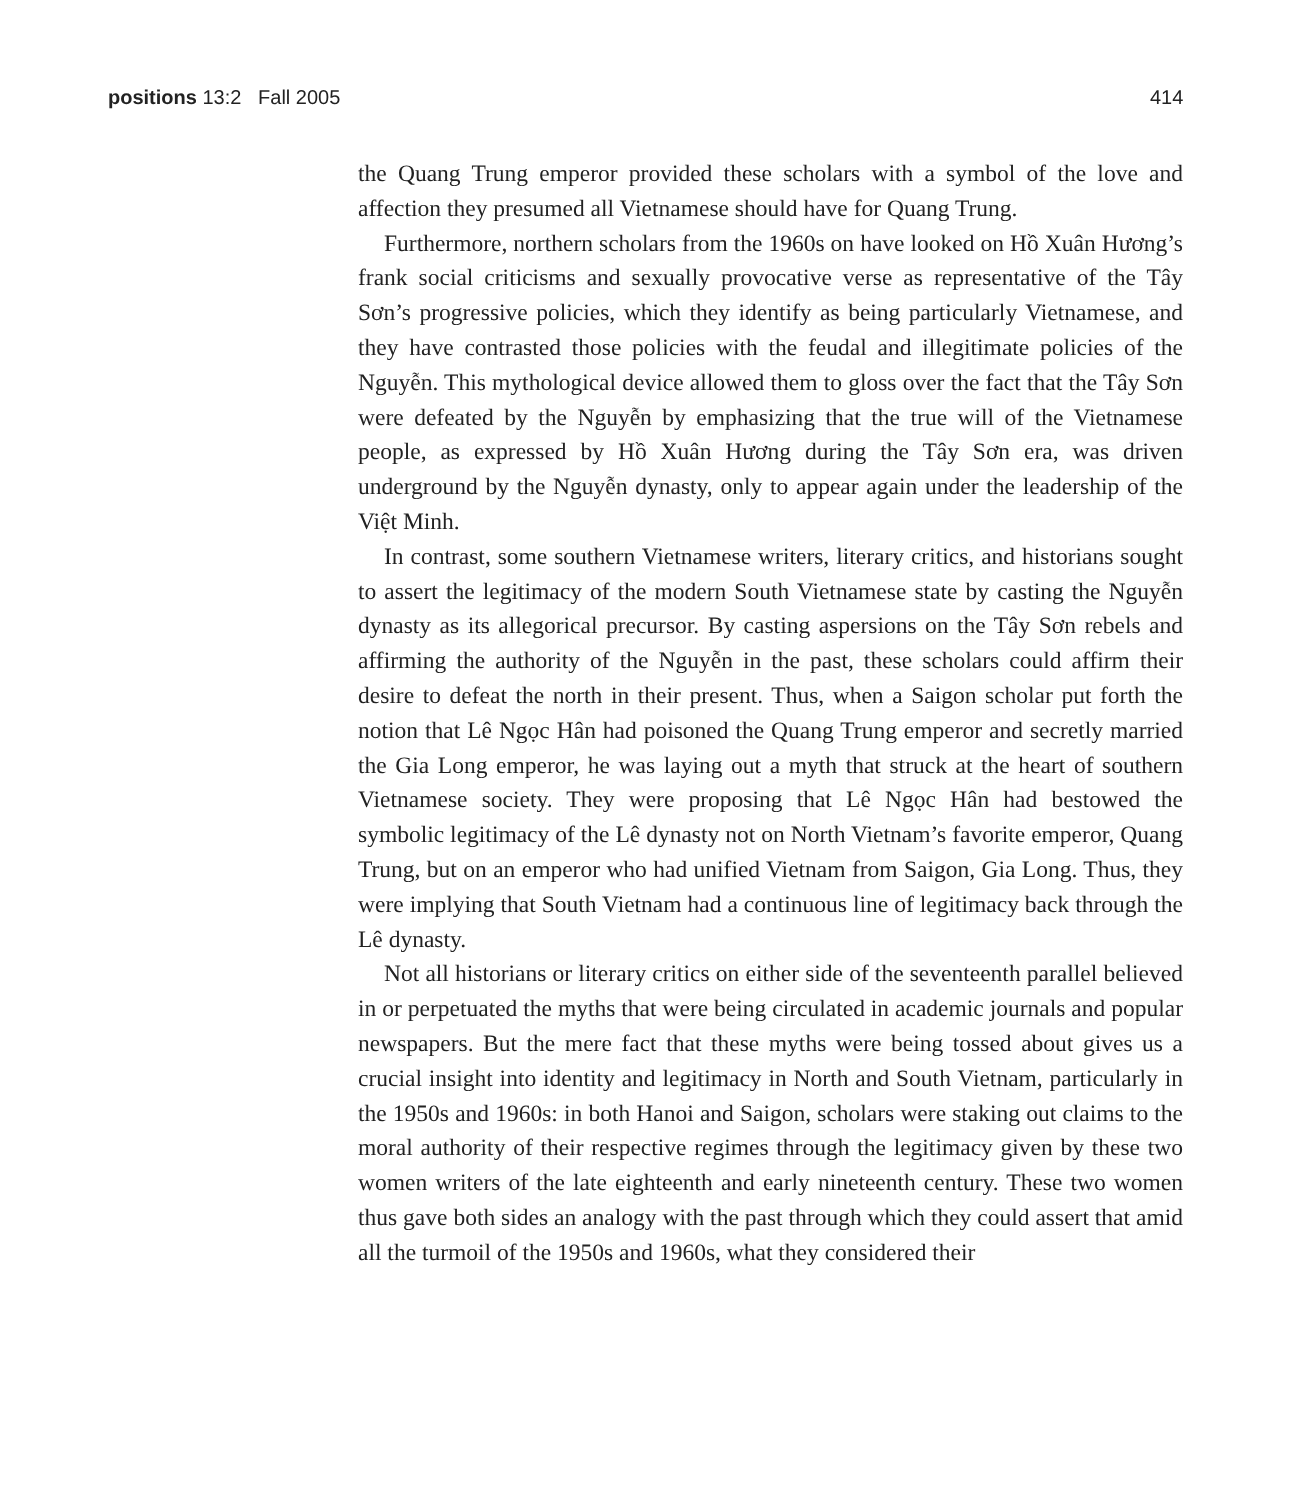positions 13:2 Fall 2005 414
the Quang Trung emperor provided these scholars with a symbol of the love and affection they presumed all Vietnamese should have for Quang Trung.
Furthermore, northern scholars from the 1960s on have looked on Hồ Xuân Hương’s frank social criticisms and sexually provocative verse as representative of the Tây Sơn’s progressive policies, which they identify as being particularly Vietnamese, and they have contrasted those policies with the feudal and illegitimate policies of the Nguyễn. This mythological device allowed them to gloss over the fact that the Tây Sơn were defeated by the Nguyễn by emphasizing that the true will of the Vietnamese people, as expressed by Hồ Xuân Hương during the Tây Sơn era, was driven underground by the Nguyễn dynasty, only to appear again under the leadership of the Việt Minh.
In contrast, some southern Vietnamese writers, literary critics, and historians sought to assert the legitimacy of the modern South Vietnamese state by casting the Nguyễn dynasty as its allegorical precursor. By casting aspersions on the Tây Sơn rebels and affirming the authority of the Nguyễn in the past, these scholars could affirm their desire to defeat the north in their present. Thus, when a Saigon scholar put forth the notion that Lê Ngọc Hân had poisoned the Quang Trung emperor and secretly married the Gia Long emperor, he was laying out a myth that struck at the heart of southern Vietnamese society. They were proposing that Lê Ngọc Hân had bestowed the symbolic legitimacy of the Lê dynasty not on North Vietnam’s favorite emperor, Quang Trung, but on an emperor who had unified Vietnam from Saigon, Gia Long. Thus, they were implying that South Vietnam had a continuous line of legitimacy back through the Lê dynasty.
Not all historians or literary critics on either side of the seventeenth parallel believed in or perpetuated the myths that were being circulated in academic journals and popular newspapers. But the mere fact that these myths were being tossed about gives us a crucial insight into identity and legitimacy in North and South Vietnam, particularly in the 1950s and 1960s: in both Hanoi and Saigon, scholars were staking out claims to the moral authority of their respective regimes through the legitimacy given by these two women writers of the late eighteenth and early nineteenth century. These two women thus gave both sides an analogy with the past through which they could assert that amid all the turmoil of the 1950s and 1960s, what they considered their